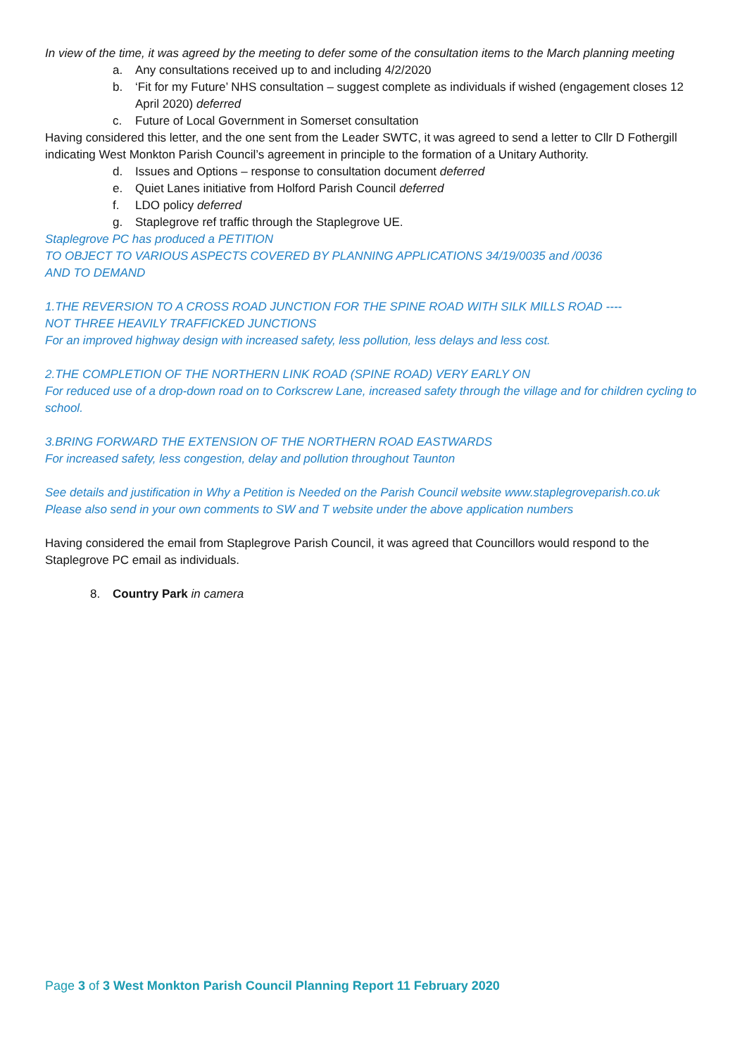In view of the time, it was agreed by the meeting to defer some of the consultation items to the March planning meeting
a. Any consultations received up to and including 4/2/2020
b. ‘Fit for my Future’ NHS consultation – suggest complete as individuals if wished (engagement closes 12 April 2020) deferred
c. Future of Local Government in Somerset consultation
Having considered this letter, and the one sent from the Leader SWTC, it was agreed to send a letter to Cllr D Fothergill indicating West Monkton Parish Council’s agreement in principle to the formation of a Unitary Authority.
d. Issues and Options – response to consultation document deferred
e. Quiet Lanes initiative from Holford Parish Council deferred
f. LDO policy deferred
g. Staplegrove ref traffic through the Staplegrove UE.
Staplegrove PC has produced a PETITION
TO OBJECT TO VARIOUS ASPECTS COVERED BY PLANNING APPLICATIONS 34/19/0035 and /0036
AND TO DEMAND
1.THE REVERSION TO A CROSS ROAD JUNCTION FOR THE SPINE ROAD WITH SILK MILLS ROAD ----
NOT THREE HEAVILY TRAFFICKED JUNCTIONS
For an improved highway design with increased safety, less pollution, less delays and less cost.
2.THE COMPLETION OF THE NORTHERN LINK ROAD (SPINE ROAD) VERY EARLY ON
For reduced use of a drop-down road on to Corkscrew Lane, increased safety through the village and for children cycling to school.
3.BRING FORWARD THE EXTENSION OF THE NORTHERN ROAD EASTWARDS
For increased safety, less congestion, delay and pollution throughout Taunton
See details and justification in Why a Petition is Needed on the Parish Council website www.staplegroveparish.co.uk
Please also send in your own comments to SW and T website under the above application numbers
Having considered the email from Staplegrove Parish Council, it was agreed that Councillors would respond to the Staplegrove PC email as individuals.
8. Country Park in camera
Page 3 of 3 West Monkton Parish Council Planning Report 11 February 2020